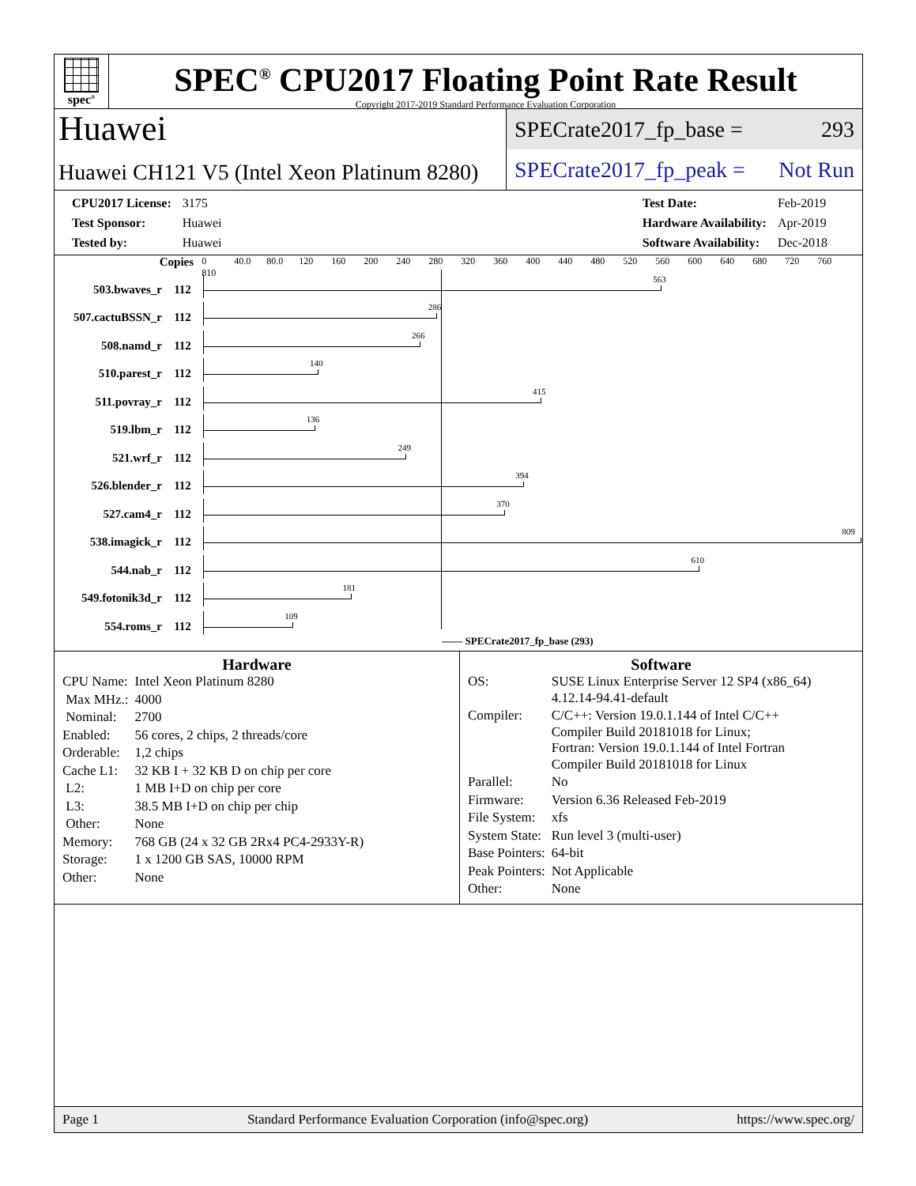spec<sup>®</sup>
SPEC<sup>®</sup> CPU2017 Floating Point Rate Result
Copyright 2017-2019 Standard Performance Evaluation Corporation
Huawei
Huawei CH121 V5 (Intel Xeon Platinum 8280)
SPECrate2017_fp_base = 293
SPECrate2017_fp_peak = Not Run
| CPU2017 License: | 3175 |
| Test Sponsor: | Huawei |
| Tested by: | Huawei |
| Test Date: | Feb-2019 |
| Hardware Availability: | Apr-2019 |
| Software Availability: | Dec-2018 |
Copies
0 40.0 80.0 120 160 200 240 280 320 360 400 440 480 520 560 600 640 680 720 760 810
503.bwaves_r
112
563
507.cactuBSSN_r
112
286
508.namd_r
112
266
510.parest_r
112
140
511.povray_r
112
415
519.lbm_r
112
136
521.wrf_r
112
249
526.blender_r
112
394
527.cam4_r
112
370
538.imagick_r
112
809
544.nab_r
112
610
549.fotonik3d_r
112
181
554.roms_r
112
109
—— SPECrate2017_fp_base (293)
Hardware
| CPU Name: | Intel Xeon Platinum 8280 |
| Max MHz.: | 4000 |
| Nominal: | 2700 |
| Enabled: | 56 cores, 2 chips, 2 threads/core |
| Orderable: | 1,2 chips |
| Cache L1: | 32 KB I + 32 KB D on chip per core |
| L2: | 1 MB I+D on chip per core |
| L3: | 38.5 MB I+D on chip per chip |
| Other: | None |
| Memory: | 768 GB (24 x 32 GB 2Rx4 PC4-2933Y-R) |
| Storage: | 1 x 1200 GB SAS, 10000 RPM |
| Other: | None |
Software
| OS: | SUSE Linux Enterprise Server 12 SP4 (x86_64) 4.12.14-94.41-default |
| Compiler: | C/C++: Version 19.0.1.144 of Intel C/C++ Compiler Build 20181018 for Linux; Fortran: Version 19.0.1.144 of Intel Fortran Compiler Build 20181018 for Linux |
| Parallel: | No |
| Firmware: | Version 6.36 Released Feb-2019 |
| File System: | xfs |
| System State: | Run level 3 (multi-user) |
| Base Pointers: | 64-bit |
| Peak Pointers: | Not Applicable |
| Other: | None |
Page 1 Standard Performance Evaluation Corporation (info@spec.org) https://www.spec.org/